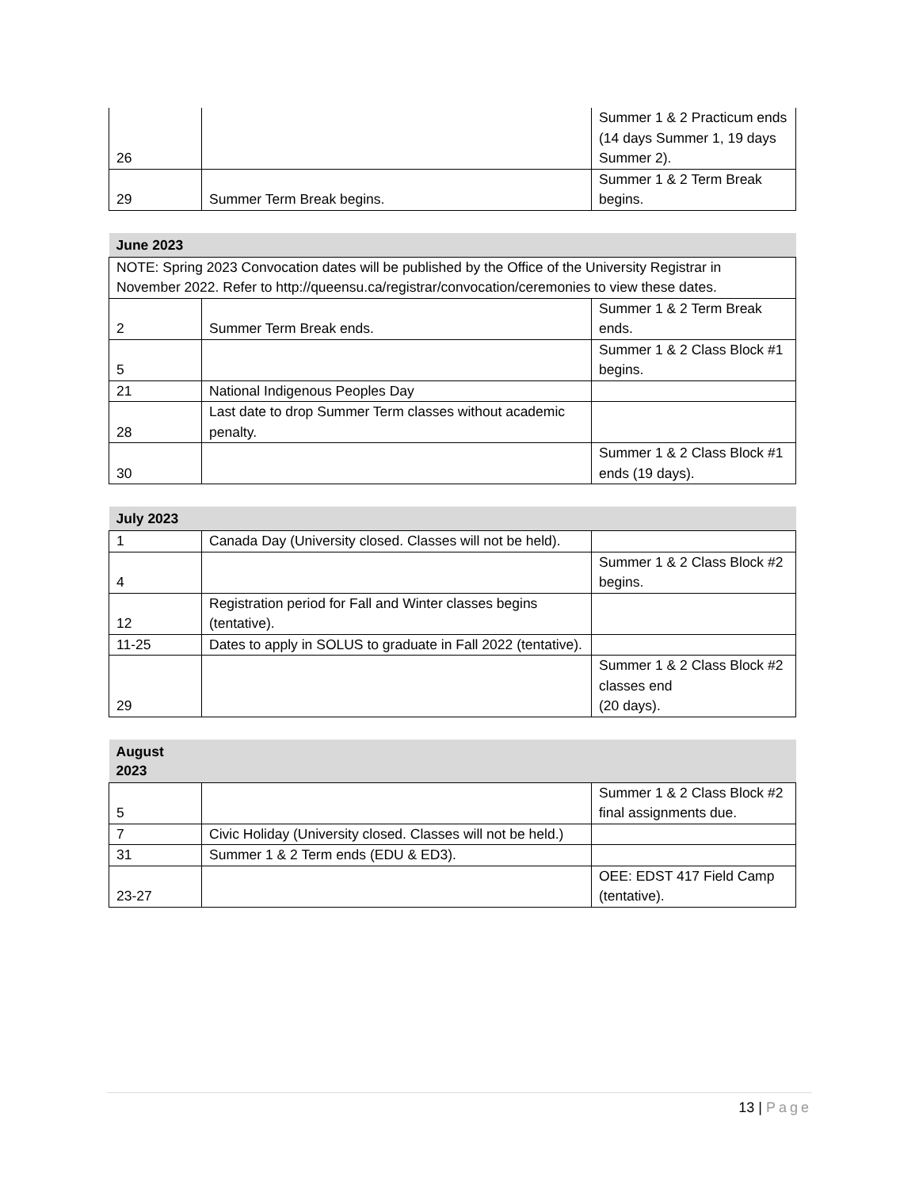| 26 | | Summer 1 & 2 Practicum ends (14 days Summer 1, 19 days Summer 2). |
| 29 | Summer Term Break begins. | Summer 1 & 2 Term Break begins. |
| June 2023 | | |
| --- | --- | --- |
| NOTE: Spring 2023 Convocation dates will be published by the Office of the University Registrar in November 2022. Refer to http://queensu.ca/registrar/convocation/ceremonies to view these dates. | | |
| 2 | Summer Term Break ends. | Summer 1 & 2 Term Break ends. |
| 5 | | Summer 1 & 2 Class Block #1 begins. |
| 21 | National Indigenous Peoples Day | |
| 28 | Last date to drop Summer Term classes without academic penalty. | |
| 30 | | Summer 1 & 2 Class Block #1 ends (19 days). |
| July 2023 | | |
| --- | --- | --- |
| 1 | Canada Day (University closed. Classes will not be held). | |
| 4 | | Summer 1 & 2 Class Block #2 begins. |
| 12 | Registration period for Fall and Winter classes begins (tentative). | |
| 11-25 | Dates to apply in SOLUS to graduate in Fall 2022 (tentative). | |
| 29 | | Summer 1 & 2 Class Block #2 classes end (20 days). |
| August 2023 | | |
| --- | --- | --- |
| 5 | | Summer 1 & 2 Class Block #2 final assignments due. |
| 7 | Civic Holiday (University closed. Classes will not be held.) | |
| 31 | Summer 1 & 2 Term ends (EDU & ED3). | |
| 23-27 | | OEE: EDST 417 Field Camp (tentative). |
13 | Page